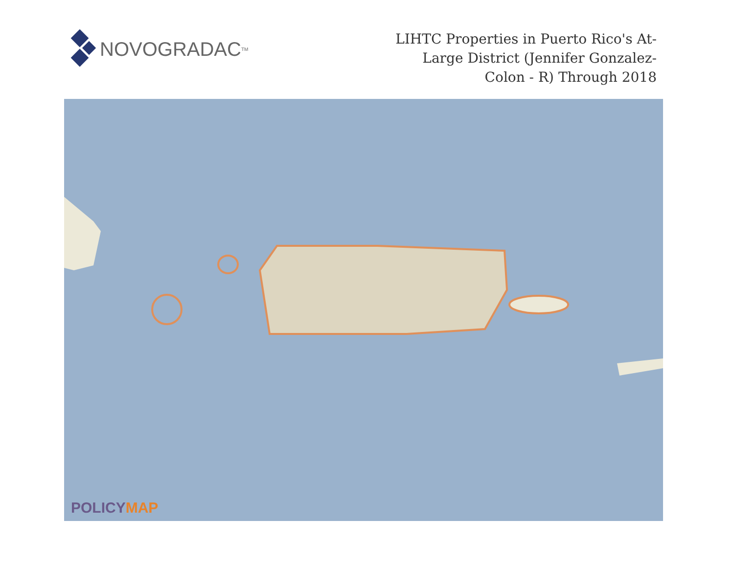NOVOGRADAC TM
LIHTC Properties in Puerto Rico's At-Large District (Jennifer Gonzalez-Colon - R) Through 2018
POLICYMAP